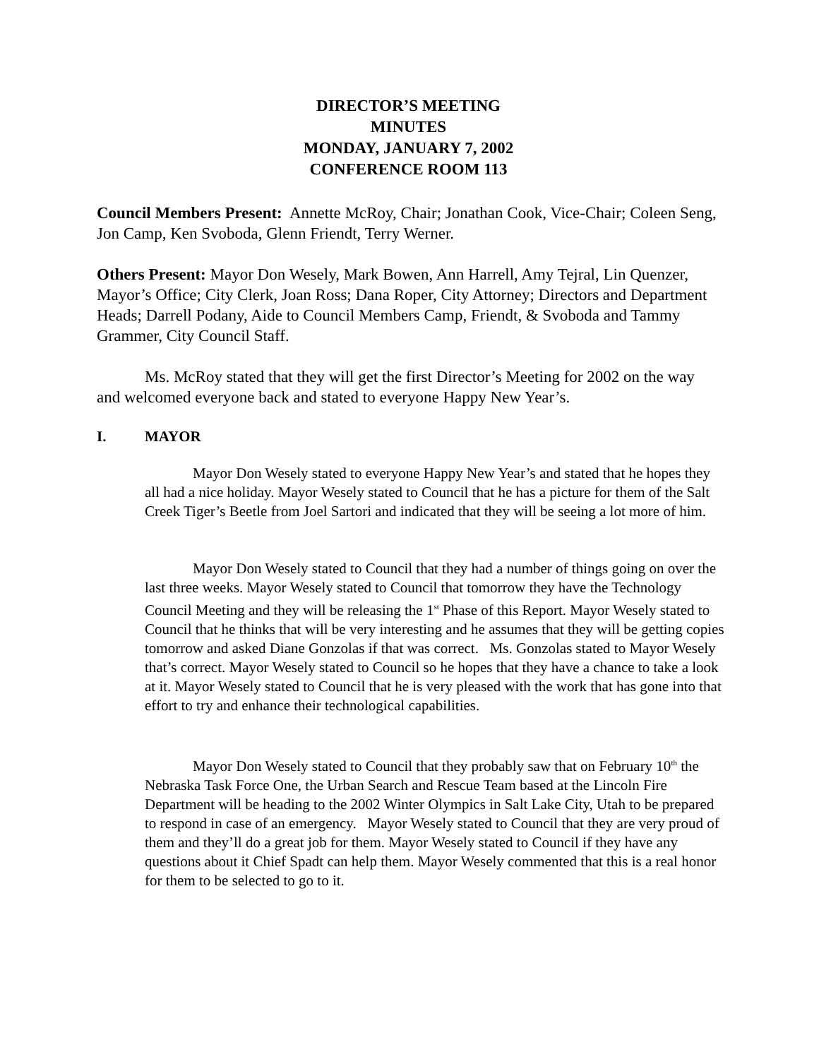DIRECTOR’S MEETING
MINUTES
MONDAY, JANUARY 7, 2002
CONFERENCE ROOM 113
Council Members Present: Annette McRoy, Chair; Jonathan Cook, Vice-Chair; Coleen Seng, Jon Camp, Ken Svoboda, Glenn Friendt, Terry Werner.
Others Present: Mayor Don Wesely, Mark Bowen, Ann Harrell, Amy Tejral, Lin Quenzer, Mayor’s Office; City Clerk, Joan Ross; Dana Roper, City Attorney; Directors and Department Heads; Darrell Podany, Aide to Council Members Camp, Friendt, & Svoboda and Tammy Grammer, City Council Staff.
Ms. McRoy stated that they will get the first Director’s Meeting for 2002 on the way and welcomed everyone back and stated to everyone Happy New Year’s.
I. MAYOR
Mayor Don Wesely stated to everyone Happy New Year’s and stated that he hopes they all had a nice holiday. Mayor Wesely stated to Council that he has a picture for them of the Salt Creek Tiger’s Beetle from Joel Sartori and indicated that they will be seeing a lot more of him.
Mayor Don Wesely stated to Council that they had a number of things going on over the last three weeks. Mayor Wesely stated to Council that tomorrow they have the Technology Council Meeting and they will be releasing the 1<sup>st</sup> Phase of this Report. Mayor Wesely stated to Council that he thinks that will be very interesting and he assumes that they will be getting copies tomorrow and asked Diane Gonzolas if that was correct. Ms. Gonzolas stated to Mayor Wesely that’s correct. Mayor Wesely stated to Council so he hopes that they have a chance to take a look at it. Mayor Wesely stated to Council that he is very pleased with the work that has gone into that effort to try and enhance their technological capabilities.
Mayor Don Wesely stated to Council that they probably saw that on February 10<sup>th</sup> the Nebraska Task Force One, the Urban Search and Rescue Team based at the Lincoln Fire Department will be heading to the 2002 Winter Olympics in Salt Lake City, Utah to be prepared to respond in case of an emergency. Mayor Wesely stated to Council that they are very proud of them and they’ll do a great job for them. Mayor Wesely stated to Council if they have any questions about it Chief Spadt can help them. Mayor Wesely commented that this is a real honor for them to be selected to go to it.